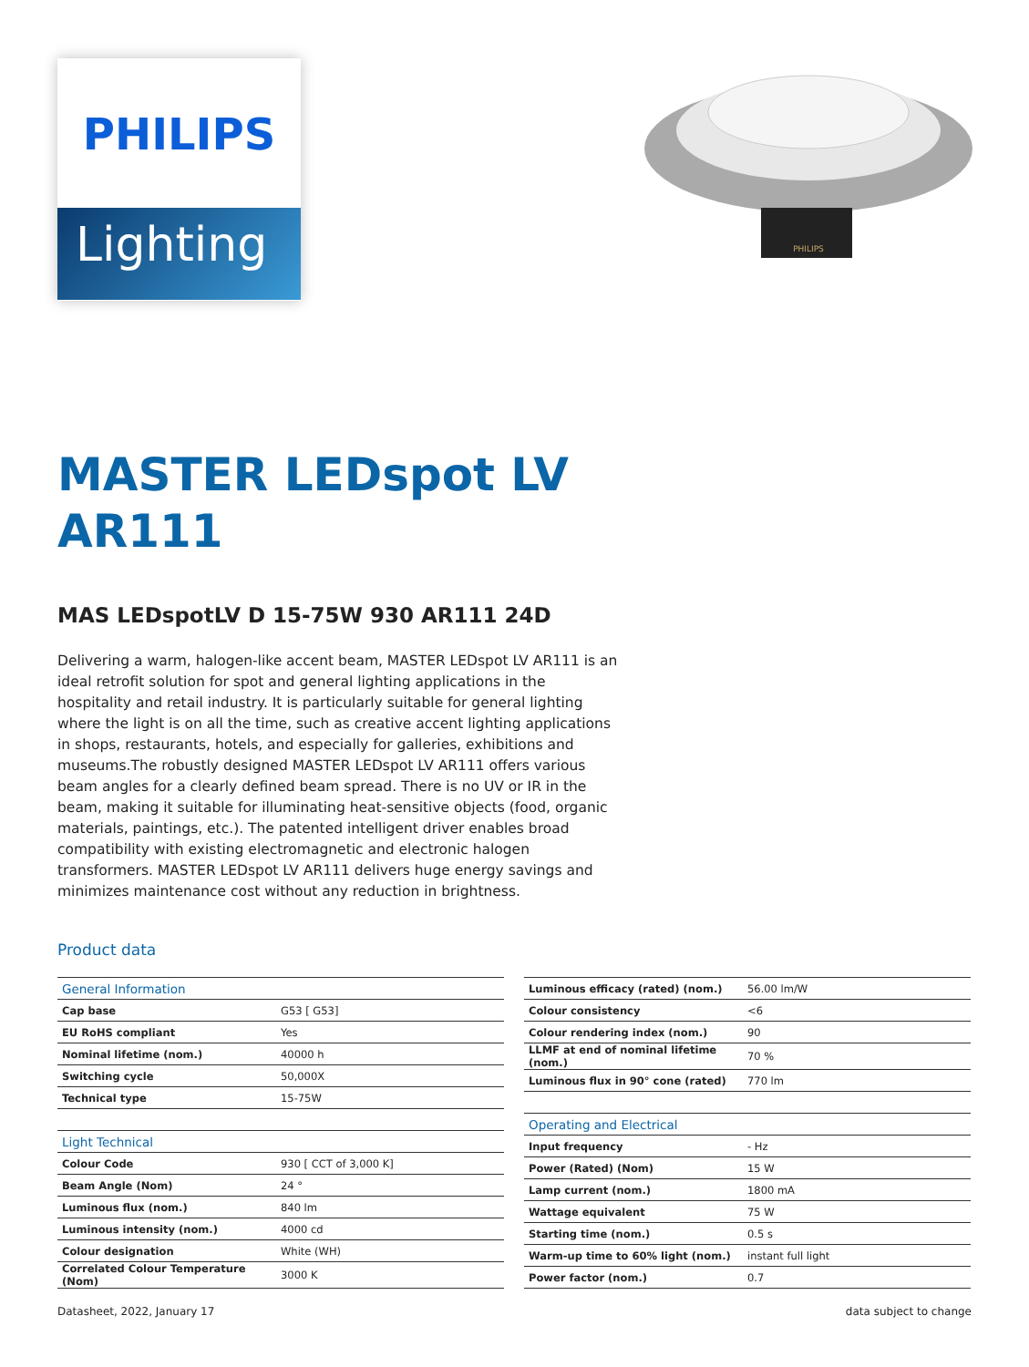PHILIPS
Lighting
PHILIPS
MASTER LEDspot LV
AR111
MAS LEDspotLV D 15-75W 930 AR111 24D
Delivering a warm, halogen-like accent beam, MASTER LEDspot LV AR111 is an ideal retrofit solution for spot and general lighting applications in the hospitality and retail industry. It is particularly suitable for general lighting where the light is on all the time, such as creative accent lighting applications in shops, restaurants, hotels, and especially for galleries, exhibitions and museums.The robustly designed MASTER LEDspot LV AR111 offers various beam angles for a clearly defined beam spread. There is no UV or IR in the beam, making it suitable for illuminating heat-sensitive objects (food, organic materials, paintings, etc.). The patented intelligent driver enables broad compatibility with existing electromagnetic and electronic halogen transformers. MASTER LEDspot LV AR111 delivers huge energy savings and minimizes maintenance cost without any reduction in brightness.
Product data
| General Information | |
| Cap base | G53 [ G53] |
| EU RoHS compliant | Yes |
| Nominal lifetime (nom.) | 40000 h |
| Switching cycle | 50,000X |
| Technical type | 15-75W |
| Light Technical | |
| Colour Code | 930 [ CCT of 3,000 K] |
| Beam Angle (Nom) | 24 ° |
| Luminous flux (nom.) | 840 lm |
| Luminous intensity (nom.) | 4000 cd |
| Colour designation | White (WH) |
| Correlated Colour Temperature (Nom) | 3000 K |
| Luminous efficacy (rated) (nom.) | 56.00 lm/W |
| Colour consistency | <6 |
| Colour rendering index (nom.) | 90 |
| LLMF at end of nominal lifetime (nom.) | 70 % |
| Luminous flux in 90° cone (rated) | 770 lm |
| Operating and Electrical | |
| Input frequency | - Hz |
| Power (Rated) (Nom) | 15 W |
| Lamp current (nom.) | 1800 mA |
| Wattage equivalent | 75 W |
| Starting time (nom.) | 0.5 s |
| Warm-up time to 60% light (nom.) | instant full light |
| Power factor (nom.) | 0.7 |
Datasheet, 2022, January 17 data subject to change